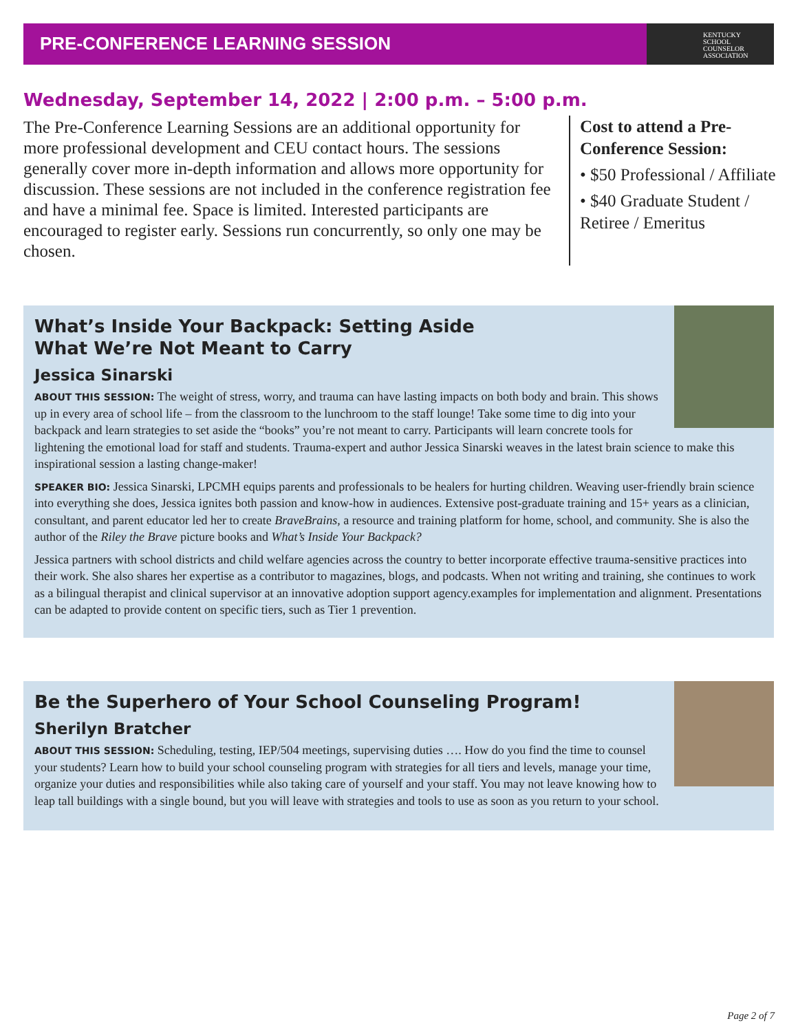PRE-CONFERENCE LEARNING SESSION
KENTUCKY
SCHOOL
COUNSELOR
ASSOCIATION
Wednesday, September 14, 2022 | 2:00 p.m. – 5:00 p.m.
The Pre-Conference Learning Sessions are an additional opportunity for more professional development and CEU contact hours. The sessions generally cover more in-depth information and allows more opportunity for discussion. These sessions are not included in the conference registration fee and have a minimal fee. Space is limited. Interested participants are encouraged to register early. Sessions run concurrently, so only one may be chosen.
Cost to attend a Pre-Conference Session:
• $50 Professional / Affiliate
• $40 Graduate Student / Retiree / Emeritus
What’s Inside Your Backpack: Setting Aside
What We’re Not Meant to Carry
Jessica Sinarski
ABOUT THIS SESSION: The weight of stress, worry, and trauma can have lasting impacts on both body and brain. This shows up in every area of school life – from the classroom to the lunchroom to the staff lounge! Take some time to dig into your backpack and learn strategies to set aside the “books” you’re not meant to carry. Participants will learn concrete tools for lightening the emotional load for staff and students. Trauma-expert and author Jessica Sinarski weaves in the latest brain science to make this inspirational session a lasting change-maker!
SPEAKER BIO: Jessica Sinarski, LPCMH equips parents and professionals to be healers for hurting children. Weaving user-friendly brain science into everything she does, Jessica ignites both passion and know-how in audiences. Extensive post-graduate training and 15+ years as a clinician, consultant, and parent educator led her to create BraveBrains, a resource and training platform for home, school, and community. She is also the author of the Riley the Brave picture books and What’s Inside Your Backpack?
Jessica partners with school districts and child welfare agencies across the country to better incorporate effective trauma-sensitive practices into their work. She also shares her expertise as a contributor to magazines, blogs, and podcasts. When not writing and training, she continues to work as a bilingual therapist and clinical supervisor at an innovative adoption support agency.examples for implementation and alignment. Presentations can be adapted to provide content on specific tiers, such as Tier 1 prevention.
Be the Superhero of Your School Counseling Program!
Sherilyn Bratcher
ABOUT THIS SESSION: Scheduling, testing, IEP/504 meetings, supervising duties …. How do you find the time to counsel your students? Learn how to build your school counseling program with strategies for all tiers and levels, manage your time, organize your duties and responsibilities while also taking care of yourself and your staff. You may not leave knowing how to leap tall buildings with a single bound, but you will leave with strategies and tools to use as soon as you return to your school.
Page 2 of 7